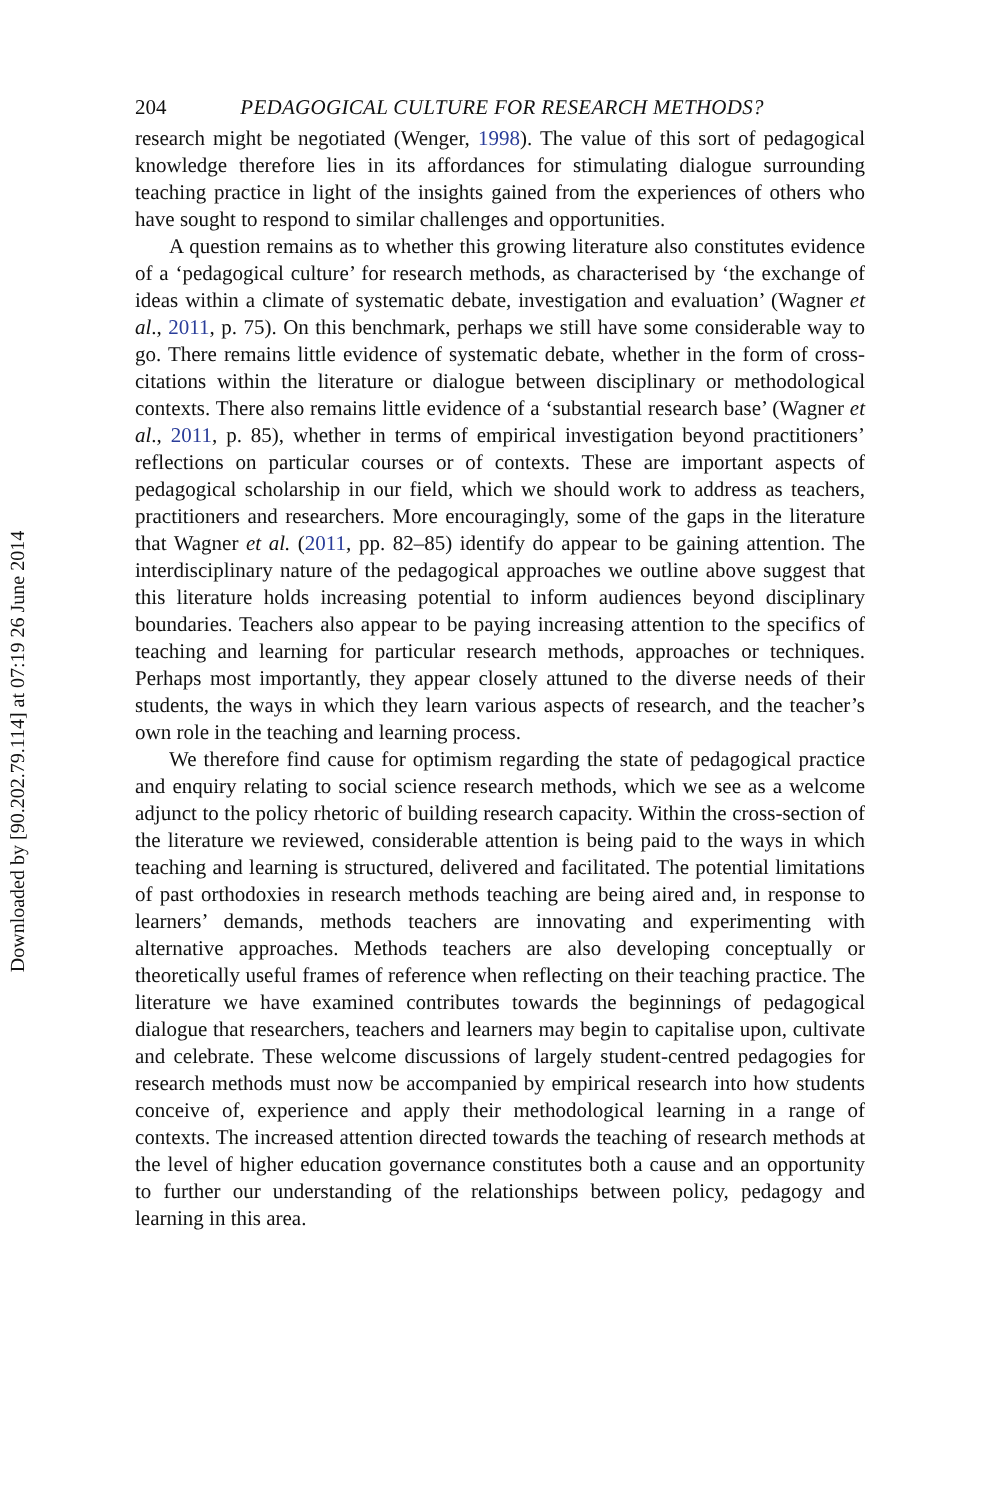204 PEDAGOGICAL CULTURE FOR RESEARCH METHODS?
research might be negotiated (Wenger, 1998). The value of this sort of pedagogical knowledge therefore lies in its affordances for stimulating dialogue surrounding teaching practice in light of the insights gained from the experiences of others who have sought to respond to similar challenges and opportunities.
A question remains as to whether this growing literature also constitutes evidence of a ‘pedagogical culture’ for research methods, as characterised by ‘the exchange of ideas within a climate of systematic debate, investigation and evaluation’ (Wagner et al., 2011, p. 75). On this benchmark, perhaps we still have some considerable way to go. There remains little evidence of systematic debate, whether in the form of cross-citations within the literature or dialogue between disciplinary or methodological contexts. There also remains little evidence of a ‘substantial research base’ (Wagner et al., 2011, p. 85), whether in terms of empirical investigation beyond practitioners’ reflections on particular courses or of contexts. These are important aspects of pedagogical scholarship in our field, which we should work to address as teachers, practitioners and researchers. More encouragingly, some of the gaps in the literature that Wagner et al. (2011, pp. 82–85) identify do appear to be gaining attention. The interdisciplinary nature of the pedagogical approaches we outline above suggest that this literature holds increasing potential to inform audiences beyond disciplinary boundaries. Teachers also appear to be paying increasing attention to the specifics of teaching and learning for particular research methods, approaches or techniques. Perhaps most importantly, they appear closely attuned to the diverse needs of their students, the ways in which they learn various aspects of research, and the teacher’s own role in the teaching and learning process.
We therefore find cause for optimism regarding the state of pedagogical practice and enquiry relating to social science research methods, which we see as a welcome adjunct to the policy rhetoric of building research capacity. Within the cross-section of the literature we reviewed, considerable attention is being paid to the ways in which teaching and learning is structured, delivered and facilitated. The potential limitations of past orthodoxies in research methods teaching are being aired and, in response to learners’ demands, methods teachers are innovating and experimenting with alternative approaches. Methods teachers are also developing conceptually or theoretically useful frames of reference when reflecting on their teaching practice. The literature we have examined contributes towards the beginnings of pedagogical dialogue that researchers, teachers and learners may begin to capitalise upon, cultivate and celebrate. These welcome discussions of largely student-centred pedagogies for research methods must now be accompanied by empirical research into how students conceive of, experience and apply their methodological learning in a range of contexts. The increased attention directed towards the teaching of research methods at the level of higher education governance constitutes both a cause and an opportunity to further our understanding of the relationships between policy, pedagogy and learning in this area.
Downloaded by [90.202.79.114] at 07:19 26 June 2014